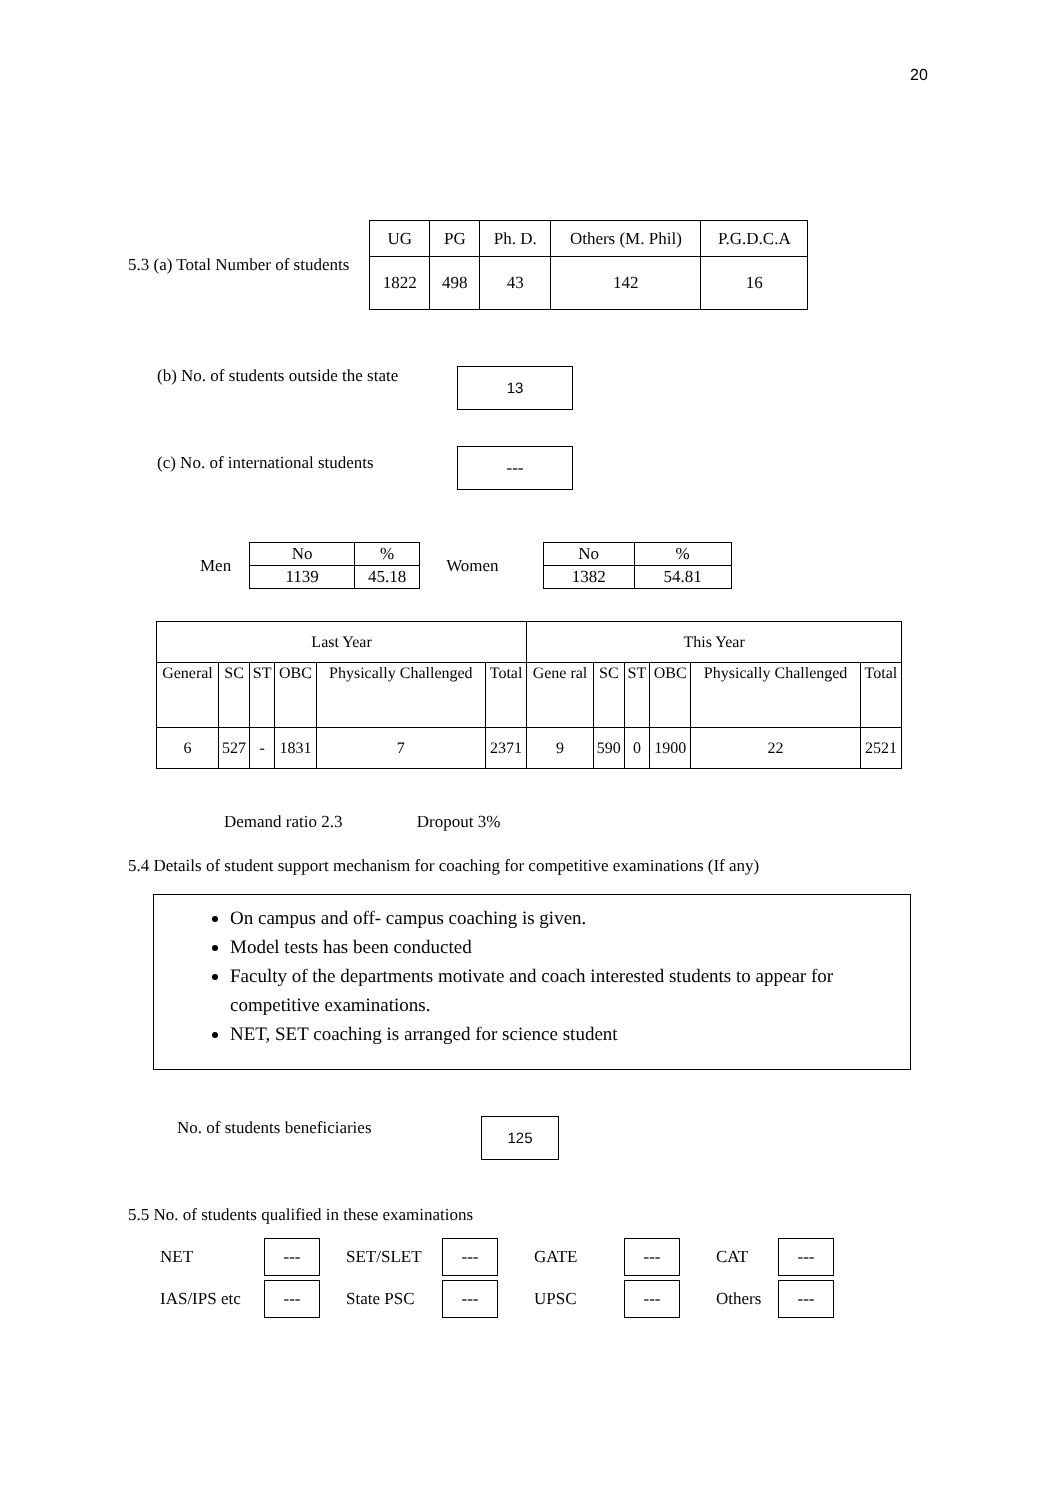20
5.3 (a) Total Number of students
| UG | PG | Ph. D. | Others (M. Phil) | P.G.D.C.A |
| --- | --- | --- | --- | --- |
| 1822 | 498 | 43 | 142 | 16 |
(b) No. of students outside the state
13
(c) No. of international students
---
Men
| No | % |
| 1139 | 45.18 |
Women
| No | % |
| 1382 | 54.81 |
| Last Year | | | | | | This Year | | | | | |
| --- | --- | --- | --- | --- | --- | --- | --- | --- | --- | --- | --- |
| General | SC | ST | OBC | Physically Challenged | Total | Gene ral | SC | ST | OBC | Physically Challenged | Total |
| 6 | 527 | - | 1831 | 7 | 2371 | 9 | 590 | 0 | 1900 | 22 | 2521 |
Demand ratio 2.3 Dropout 3%
5.4 Details of student support mechanism for coaching for competitive examinations (If any)
On campus and off- campus coaching is given.
Model tests has been conducted
Faculty of the departments motivate and coach interested students to appear for competitive examinations.
NET, SET coaching is arranged for science student
No. of students beneficiaries 125
5.5 No. of students qualified in these examinations
NET --- SET/SLET --- GATE --- CAT --- IAS/IPS etc --- State PSC --- UPSC --- Others ---